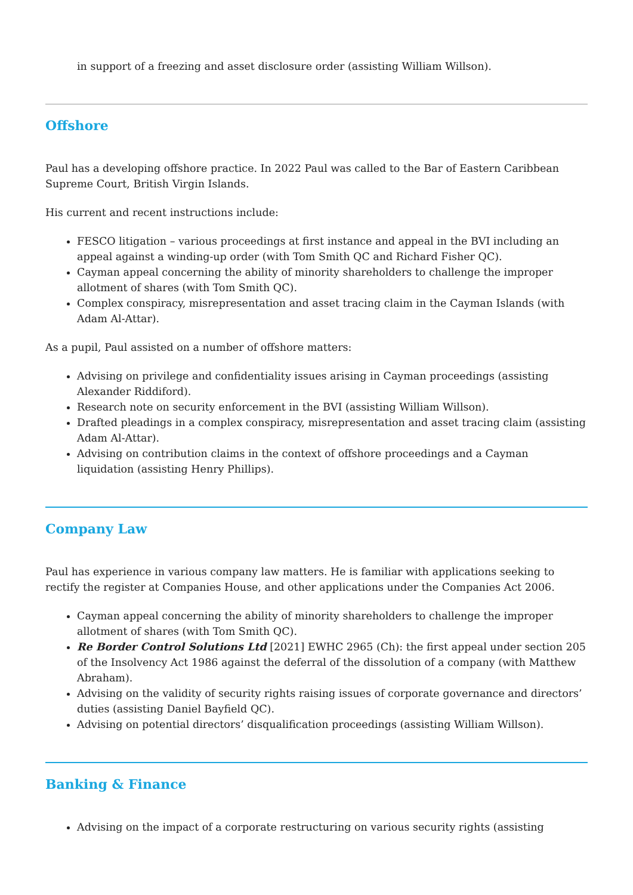in support of a freezing and asset disclosure order (assisting William Willson).
Offshore
Paul has a developing offshore practice. In 2022 Paul was called to the Bar of Eastern Caribbean Supreme Court, British Virgin Islands.
His current and recent instructions include:
FESCO litigation – various proceedings at first instance and appeal in the BVI including an appeal against a winding-up order (with Tom Smith QC and Richard Fisher QC).
Cayman appeal concerning the ability of minority shareholders to challenge the improper allotment of shares (with Tom Smith QC).
Complex conspiracy, misrepresentation and asset tracing claim in the Cayman Islands (with Adam Al-Attar).
As a pupil, Paul assisted on a number of offshore matters:
Advising on privilege and confidentiality issues arising in Cayman proceedings (assisting Alexander Riddiford).
Research note on security enforcement in the BVI (assisting William Willson).
Drafted pleadings in a complex conspiracy, misrepresentation and asset tracing claim (assisting Adam Al-Attar).
Advising on contribution claims in the context of offshore proceedings and a Cayman liquidation (assisting Henry Phillips).
Company Law
Paul has experience in various company law matters. He is familiar with applications seeking to rectify the register at Companies House, and other applications under the Companies Act 2006.
Cayman appeal concerning the ability of minority shareholders to challenge the improper allotment of shares (with Tom Smith QC).
Re Border Control Solutions Ltd [2021] EWHC 2965 (Ch): the first appeal under section 205 of the Insolvency Act 1986 against the deferral of the dissolution of a company (with Matthew Abraham).
Advising on the validity of security rights raising issues of corporate governance and directors’ duties (assisting Daniel Bayfield QC).
Advising on potential directors’ disqualification proceedings (assisting William Willson).
Banking & Finance
Advising on the impact of a corporate restructuring on various security rights (assisting